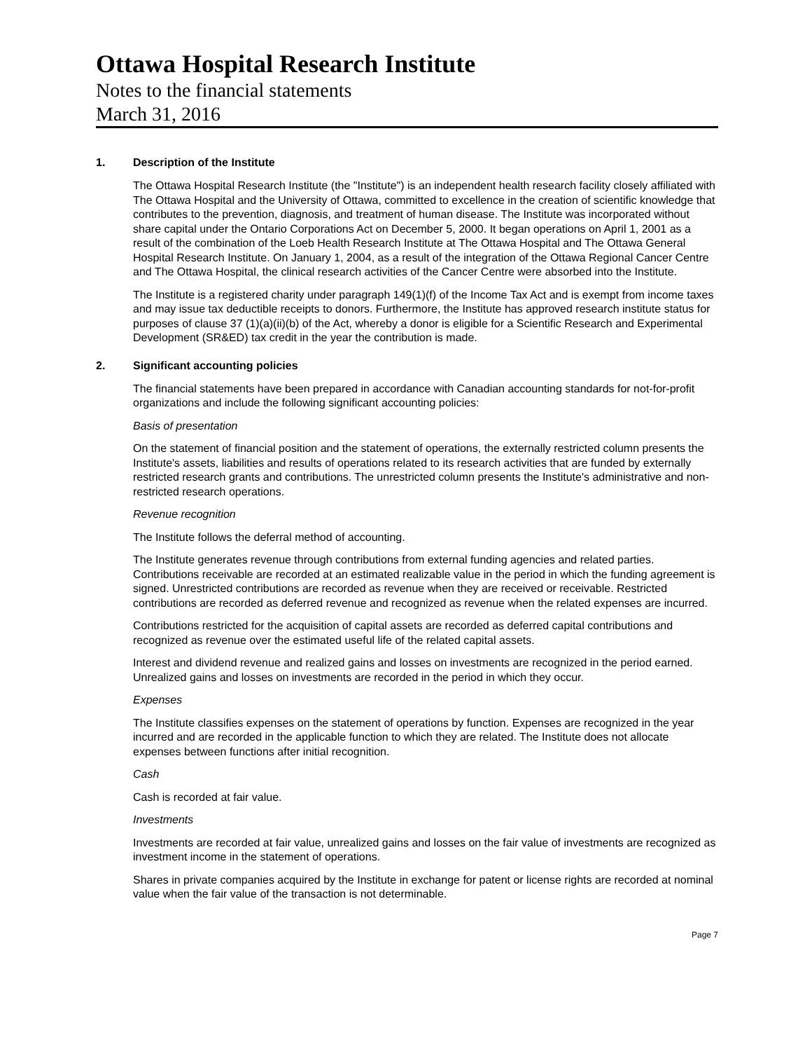Ottawa Hospital Research Institute
Notes to the financial statements
March 31, 2016
1. Description of the Institute
The Ottawa Hospital Research Institute (the "Institute") is an independent health research facility closely affiliated with The Ottawa Hospital and the University of Ottawa, committed to excellence in the creation of scientific knowledge that contributes to the prevention, diagnosis, and treatment of human disease. The Institute was incorporated without share capital under the Ontario Corporations Act on December 5, 2000. It began operations on April 1, 2001 as a result of the combination of the Loeb Health Research Institute at The Ottawa Hospital and The Ottawa General Hospital Research Institute. On January 1, 2004, as a result of the integration of the Ottawa Regional Cancer Centre and The Ottawa Hospital, the clinical research activities of the Cancer Centre were absorbed into the Institute.
The Institute is a registered charity under paragraph 149(1)(f) of the Income Tax Act and is exempt from income taxes and may issue tax deductible receipts to donors. Furthermore, the Institute has approved research institute status for purposes of clause 37 (1)(a)(ii)(b) of the Act, whereby a donor is eligible for a Scientific Research and Experimental Development (SR&ED) tax credit in the year the contribution is made.
2. Significant accounting policies
The financial statements have been prepared in accordance with Canadian accounting standards for not-for-profit organizations and include the following significant accounting policies:
Basis of presentation
On the statement of financial position and the statement of operations, the externally restricted column presents the Institute's assets, liabilities and results of operations related to its research activities that are funded by externally restricted research grants and contributions. The unrestricted column presents the Institute's administrative and non-restricted research operations.
Revenue recognition
The Institute follows the deferral method of accounting.
The Institute generates revenue through contributions from external funding agencies and related parties. Contributions receivable are recorded at an estimated realizable value in the period in which the funding agreement is signed. Unrestricted contributions are recorded as revenue when they are received or receivable. Restricted contributions are recorded as deferred revenue and recognized as revenue when the related expenses are incurred.
Contributions restricted for the acquisition of capital assets are recorded as deferred capital contributions and recognized as revenue over the estimated useful life of the related capital assets.
Interest and dividend revenue and realized gains and losses on investments are recognized in the period earned. Unrealized gains and losses on investments are recorded in the period in which they occur.
Expenses
The Institute classifies expenses on the statement of operations by function. Expenses are recognized in the year incurred and are recorded in the applicable function to which they are related. The Institute does not allocate expenses between functions after initial recognition.
Cash
Cash is recorded at fair value.
Investments
Investments are recorded at fair value, unrealized gains and losses on the fair value of investments are recognized as investment income in the statement of operations.
Shares in private companies acquired by the Institute in exchange for patent or license rights are recorded at nominal value when the fair value of the transaction is not determinable.
Page 7